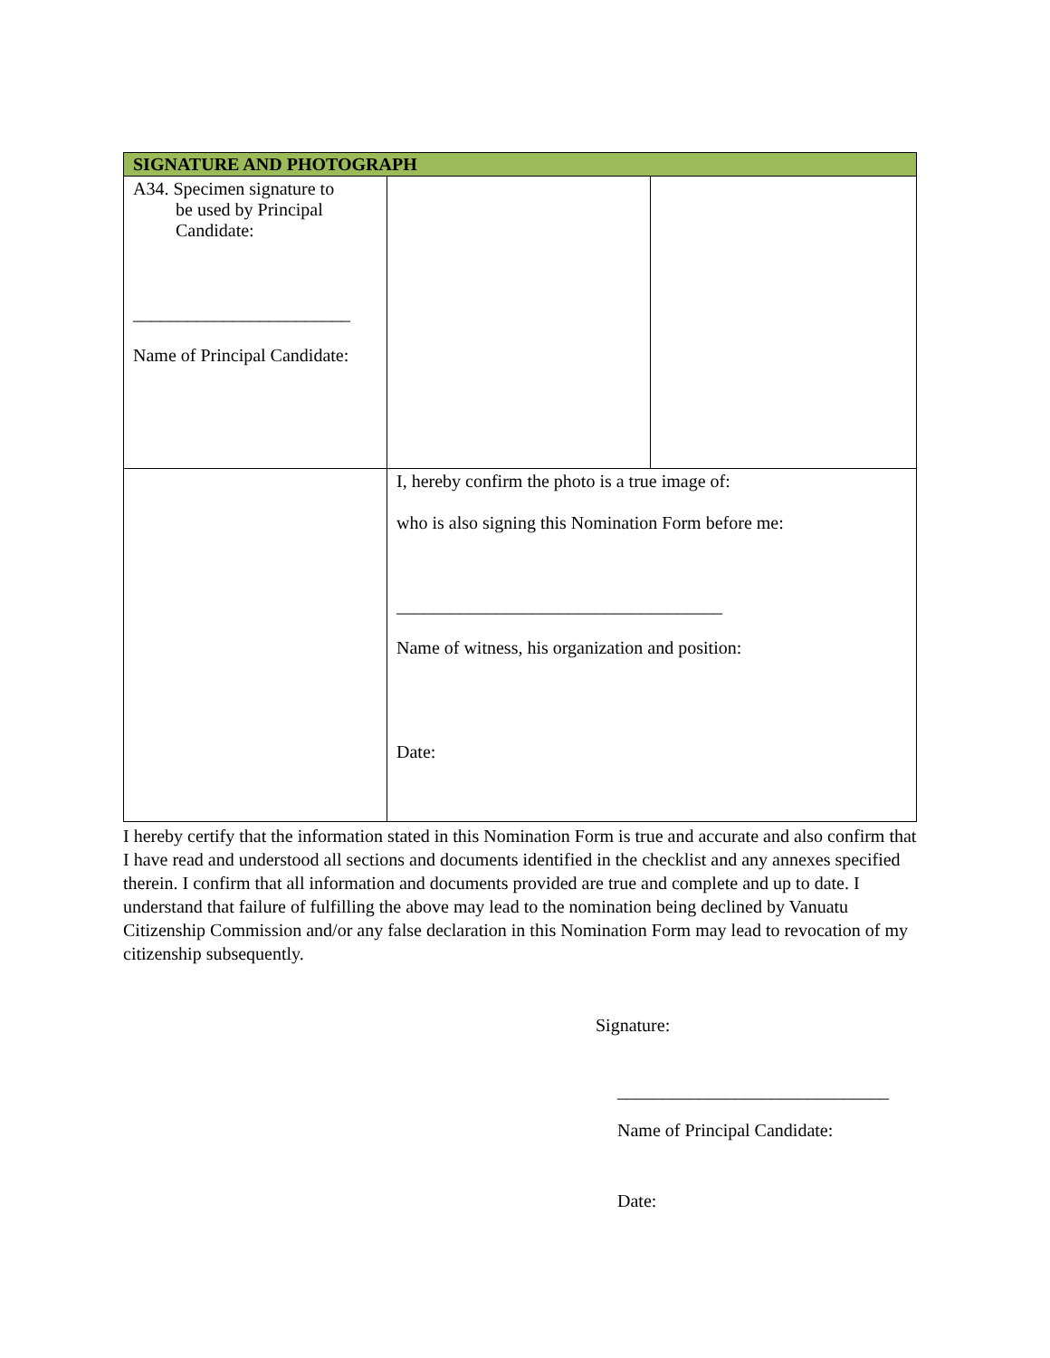| SIGNATURE AND PHOTOGRAPH | | |
| --- | --- | --- |
| A34. Specimen signature to be used by Principal Candidate: ________________________ Name of Principal Candidate: | | |
| | I, hereby confirm the photo is a true image of: who is also signing this Nomination Form before me: ____________________________________ Name of witness, his organization and position: Date: | |
I hereby certify that the information stated in this Nomination Form is true and accurate and also confirm that I have read and understood all sections and documents identified in the checklist and any annexes specified therein. I confirm that all information and documents provided are true and complete and up to date. I understand that failure of fulfilling the above may lead to the nomination being declined by Vanuatu Citizenship Commission and/or any false declaration in this Nomination Form may lead to revocation of my citizenship subsequently.
Signature:
______________________________
Name of Principal Candidate:
Date: